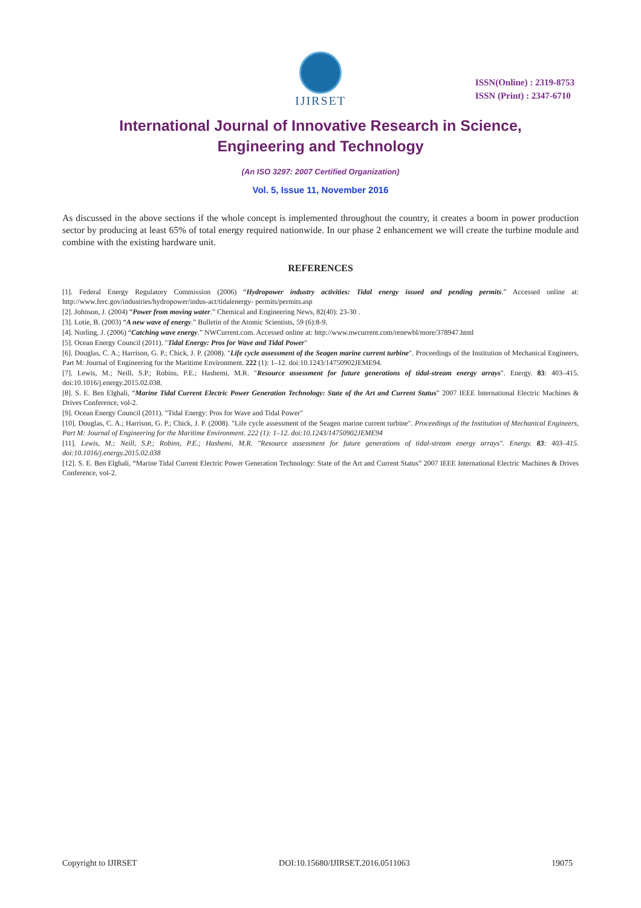IJIRSET
ISSN(Online) : 2319-8753
ISSN (Print) : 2347-6710
International Journal of Innovative Research in Science,
Engineering and Technology
(An ISO 3297: 2007 Certified Organization)
Vol. 5, Issue 11, November 2016
As discussed in the above sections if the whole concept is implemented throughout the country, it creates a boom in power production sector by producing at least 65% of total energy required nationwide. In our phase 2 enhancement we will create the turbine module and combine with the existing hardware unit.
REFERENCES
[1]. Federal Energy Regulatory Commission (2006) “Hydropower industry activities: Tidal energy issued and pending permits.” Accessed online at: http://www.ferc.gov/industries/hydropower/indus-act/tidalenergy- permits/permits.asp
[2]. Johnson, J. (2004) “Power from moving water.” Chemical and Engineering News, 82(40): 23-30 .
[3]. Lotie, B. (2003) “A new wave of energy.” Bulletin of the Atomic Scientists, 59 (6):8-9.
[4]. Norling, J. (2006) “Catching wave energy.” NWCurrent.com. Accessed online at: http://www.nwcurrent.com/renewbl/more/378947.html
[5]. Ocean Energy Council (2011). "Tidal Energy: Pros for Wave and Tidal Power"
[6]. Douglas, C. A.; Harrison, G. P.; Chick, J. P. (2008). "Life cycle assessment of the Seagen marine current turbine". Proceedings of the Institution of Mechanical Engineers, Part M: Journal of Engineering for the Maritime Environment. 222 (1): 1–12. doi:10.1243/14750902JEME94.
[7]. Lewis, M.; Neill, S.P.; Robins, P.E.; Hashemi, M.R. "Resource assessment for future generations of tidal-stream energy arrays". Energy. 83: 403–415. doi:10.1016/j.energy.2015.02.038.
[8]. S. E. Ben Elghali, “Marine Tidal Current Electric Power Generation Technology: State of the Art and Current Status” 2007 IEEE International Electric Machines & Drives Conference, vol-2.
[9]. Ocean Energy Council (2011). "Tidal Energy: Pros for Wave and Tidal Power"
[10]. Douglas, C. A.; Harrison, G. P.; Chick, J. P. (2008). "Life cycle assessment of the Seagen marine current turbine". Proceedings of the Institution of Mechanical Engineers, Part M: Journal of Engineering for the Maritime Environment. 222 (1): 1–12. doi:10.1243/14750902JEME94
[11]. Lewis, M.; Neill, S.P.; Robins, P.E.; Hashemi, M.R. "Resource assessment for future generations of tidal-stream energy arrays". Energy. 83: 403–415. doi:10.1016/j.energy.2015.02.038
[12]. S. E. Ben Elghali, “Marine Tidal Current Electric Power Generation Technology: State of the Art and Current Status” 2007 IEEE International Electric Machines & Drives Conference, vol-2.
Copyright to IJIRSET DOI:10.15680/IJIRSET.2016.0511063 19075